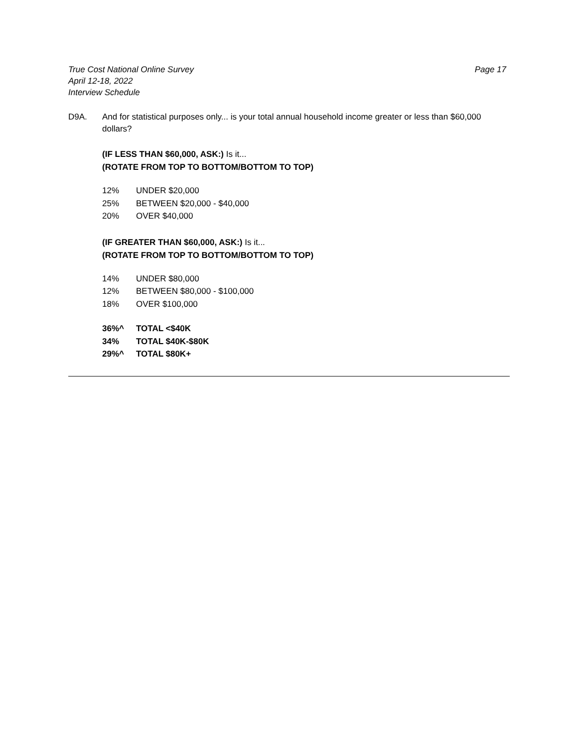True Cost National Online Survey
April 12-18, 2022
Interview Schedule
Page 17
D9A. And for statistical purposes only... is your total annual household income greater or less than $60,000 dollars?
(IF LESS THAN $60,000, ASK:) Is it...
(ROTATE FROM TOP TO BOTTOM/BOTTOM TO TOP)
| 12% | UNDER $20,000 |
| 25% | BETWEEN $20,000 - $40,000 |
| 20% | OVER $40,000 |
(IF GREATER THAN $60,000, ASK:) Is it...
(ROTATE FROM TOP TO BOTTOM/BOTTOM TO TOP)
| 14% | UNDER $80,000 |
| 12% | BETWEEN $80,000 - $100,000 |
| 18% | OVER $100,000 |
| 36%^ | TOTAL <$40K |
| 34% | TOTAL $40K-$80K |
| 29%^ | TOTAL $80K+ |